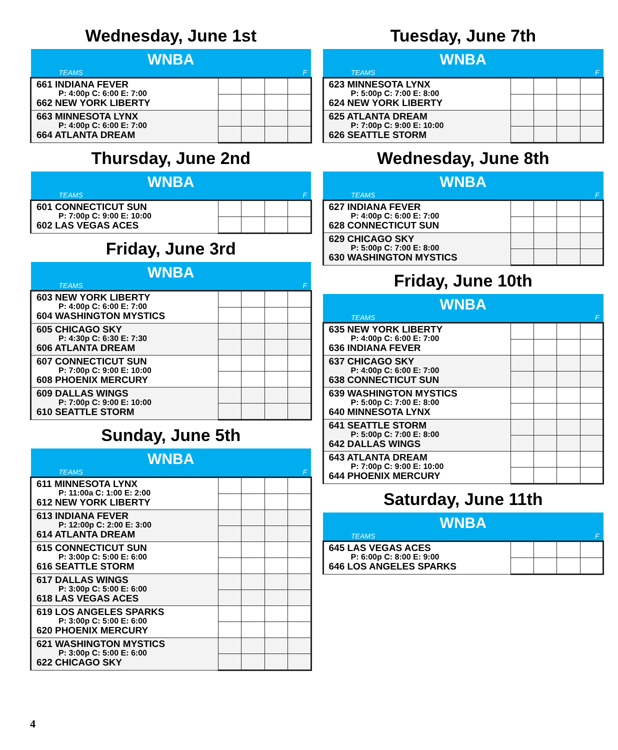Wednesday, June 1st
| WNBA | | | | |
| --- | --- | --- | --- | --- |
| TEAMS | | | | F |
| 661 INDIANA FEVER P: 4:00p C: 6:00 E: 7:00 662 NEW YORK LIBERTY | | | | |
| 663 MINNESOTA LYNX P: 4:00p C: 6:00 E: 7:00 664 ATLANTA DREAM | | | | |
Thursday, June 2nd
| WNBA | | | | |
| --- | --- | --- | --- | --- |
| TEAMS | | | | F |
| 601 CONNECTICUT SUN P: 7:00p C: 9:00 E: 10:00 602 LAS VEGAS ACES | | | | |
Friday, June 3rd
| WNBA | | | | |
| --- | --- | --- | --- | --- |
| TEAMS | | | | F |
| 603 NEW YORK LIBERTY P: 4:00p C: 6:00 E: 7:00 604 WASHINGTON MYSTICS | | | | |
| 605 CHICAGO SKY P: 4:30p C: 6:30 E: 7:30 606 ATLANTA DREAM | | | | |
| 607 CONNECTICUT SUN P: 7:00p C: 9:00 E: 10:00 608 PHOENIX MERCURY | | | | |
| 609 DALLAS WINGS P: 7:00p C: 9:00 E: 10:00 610 SEATTLE STORM | | | | |
Sunday, June 5th
| WNBA | | | | |
| --- | --- | --- | --- | --- |
| TEAMS | | | | F |
| 611 MINNESOTA LYNX P: 11:00a C: 1:00 E: 2:00 612 NEW YORK LIBERTY | | | | |
| 613 INDIANA FEVER P: 12:00p C: 2:00 E: 3:00 614 ATLANTA DREAM | | | | |
| 615 CONNECTICUT SUN P: 3:00p C: 5:00 E: 6:00 616 SEATTLE STORM | | | | |
| 617 DALLAS WINGS P: 3:00p C: 5:00 E: 6:00 618 LAS VEGAS ACES | | | | |
| 619 LOS ANGELES SPARKS P: 3:00p C: 5:00 E: 6:00 620 PHOENIX MERCURY | | | | |
| 621 WASHINGTON MYSTICS P: 3:00p C: 5:00 E: 6:00 622 CHICAGO SKY | | | | |
Tuesday, June 7th
| WNBA | | | | |
| --- | --- | --- | --- | --- |
| TEAMS | | | | F |
| 623 MINNESOTA LYNX P: 5:00p C: 7:00 E: 8:00 624 NEW YORK LIBERTY | | | | |
| 625 ATLANTA DREAM P: 7:00p C: 9:00 E: 10:00 626 SEATTLE STORM | | | | |
Wednesday, June 8th
| WNBA | | | | |
| --- | --- | --- | --- | --- |
| TEAMS | | | | F |
| 627 INDIANA FEVER P: 4:00p C: 6:00 E: 7:00 628 CONNECTICUT SUN | | | | |
| 629 CHICAGO SKY P: 5:00p C: 7:00 E: 8:00 630 WASHINGTON MYSTICS | | | | |
Friday, June 10th
| WNBA | | | | |
| --- | --- | --- | --- | --- |
| TEAMS | | | | F |
| 635 NEW YORK LIBERTY P: 4:00p C: 6:00 E: 7:00 636 INDIANA FEVER | | | | |
| 637 CHICAGO SKY P: 4:00p C: 6:00 E: 7:00 638 CONNECTICUT SUN | | | | |
| 639 WASHINGTON MYSTICS P: 5:00p C: 7:00 E: 8:00 640 MINNESOTA LYNX | | | | |
| 641 SEATTLE STORM P: 5:00p C: 7:00 E: 8:00 642 DALLAS WINGS | | | | |
| 643 ATLANTA DREAM P: 7:00p C: 9:00 E: 10:00 644 PHOENIX MERCURY | | | | |
Saturday, June 11th
| WNBA | | | | |
| --- | --- | --- | --- | --- |
| TEAMS | | | | F |
| 645 LAS VEGAS ACES P: 6:00p C: 8:00 E: 9:00 646 LOS ANGELES SPARKS | | | | |
4